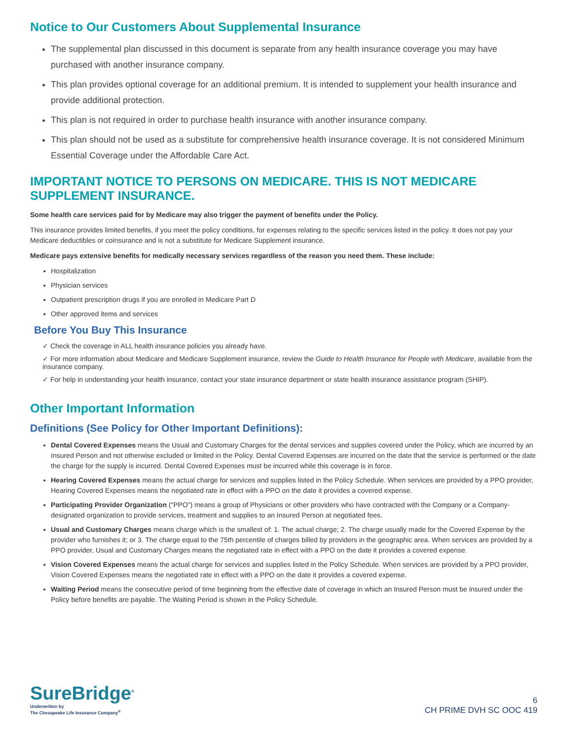Notice to Our Customers About Supplemental Insurance
The supplemental plan discussed in this document is separate from any health insurance coverage you may have purchased with another insurance company.
This plan provides optional coverage for an additional premium. It is intended to supplement your health insurance and provide additional protection.
This plan is not required in order to purchase health insurance with another insurance company.
This plan should not be used as a substitute for comprehensive health insurance coverage. It is not considered Minimum Essential Coverage under the Affordable Care Act.
IMPORTANT NOTICE TO PERSONS ON MEDICARE. THIS IS NOT MEDICARE SUPPLEMENT INSURANCE.
Some health care services paid for by Medicare may also trigger the payment of benefits under the Policy.
This insurance provides limited benefits, if you meet the policy conditions, for expenses relating to the specific services listed in the policy. It does not pay your Medicare deductibles or coinsurance and is not a substitute for Medicare Supplement insurance.
Medicare pays extensive benefits for medically necessary services regardless of the reason you need them. These include:
Hospitalization
Physician services
Outpatient prescription drugs if you are enrolled in Medicare Part D
Other approved items and services
Before You Buy This Insurance
✓ Check the coverage in ALL health insurance policies you already have.
✓ For more information about Medicare and Medicare Supplement insurance, review the Guide to Health Insurance for People with Medicare, available from the insurance company.
✓ For help in understanding your health insurance, contact your state insurance department or state health insurance assistance program (SHIP).
Other Important Information
Definitions (See Policy for Other Important Definitions):
Dental Covered Expenses means the Usual and Customary Charges for the dental services and supplies covered under the Policy, which are incurred by an Insured Person and not otherwise excluded or limited in the Policy. Dental Covered Expenses are incurred on the date that the service is performed or the date the charge for the supply is incurred. Dental Covered Expenses must be incurred while this coverage is in force.
Hearing Covered Expenses means the actual charge for services and supplies listed in the Policy Schedule. When services are provided by a PPO provider, Hearing Covered Expenses means the negotiated rate in effect with a PPO on the date it provides a covered expense.
Participating Provider Organization (“PPO”) means a group of Physicians or other providers who have contracted with the Company or a Company-designated organization to provide services, treatment and supplies to an Insured Person at negotiated fees.
Usual and Customary Charges means charge which is the smallest of: 1. The actual charge; 2. The charge usually made for the Covered Expense by the provider who furnishes it; or 3. The charge equal to the 75th percentile of charges billed by providers in the geographic area. When services are provided by a PPO provider, Usual and Customary Charges means the negotiated rate in effect with a PPO on the date it provides a covered expense.
Vision Covered Expenses means the actual charge for services and supplies listed in the Policy Schedule. When services are provided by a PPO provider, Vision Covered Expenses means the negotiated rate in effect with a PPO on the date it provides a covered expense.
Waiting Period means the consecutive period of time beginning from the effective date of coverage in which an Insured Person must be insured under the Policy before benefits are payable. The Waiting Period is shown in the Policy Schedule.
SureBridge<sup>®</sup>
Underwritten by
The Chesapeake Life Insurance Company<sup>®</sup>
6
CH PRIME DVH SC OOC 419